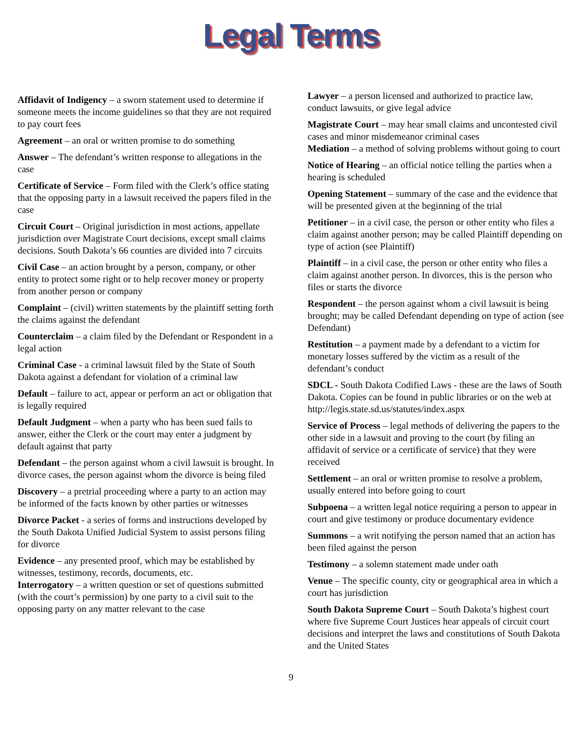Legal Terms
Affidavit of Indigency – a sworn statement used to determine if someone meets the income guidelines so that they are not required to pay court fees
Agreement – an oral or written promise to do something
Answer – The defendant’s written response to allegations in the case
Certificate of Service – Form filed with the Clerk’s office stating that the opposing party in a lawsuit received the papers filed in the case
Circuit Court – Original jurisdiction in most actions, appellate jurisdiction over Magistrate Court decisions, except small claims decisions. South Dakota’s 66 counties are divided into 7 circuits
Civil Case – an action brought by a person, company, or other entity to protect some right or to help recover money or property from another person or company
Complaint – (civil) written statements by the plaintiff setting forth the claims against the defendant
Counterclaim – a claim filed by the Defendant or Respondent in a legal action
Criminal Case - a criminal lawsuit filed by the State of South Dakota against a defendant for violation of a criminal law
Default – failure to act, appear or perform an act or obligation that is legally required
Default Judgment – when a party who has been sued fails to answer, either the Clerk or the court may enter a judgment by default against that party
Defendant – the person against whom a civil lawsuit is brought. In divorce cases, the person against whom the divorce is being filed
Discovery – a pretrial proceeding where a party to an action may be informed of the facts known by other parties or witnesses
Divorce Packet - a series of forms and instructions developed by the South Dakota Unified Judicial System to assist persons filing for divorce
Evidence – any presented proof, which may be established by witnesses, testimony, records, documents, etc.
Interrogatory – a written question or set of questions submitted (with the court’s permission) by one party to a civil suit to the opposing party on any matter relevant to the case
Lawyer – a person licensed and authorized to practice law, conduct lawsuits, or give legal advice
Magistrate Court – may hear small claims and uncontested civil cases and minor misdemeanor criminal cases
Mediation – a method of solving problems without going to court
Notice of Hearing – an official notice telling the parties when a hearing is scheduled
Opening Statement – summary of the case and the evidence that will be presented given at the beginning of the trial
Petitioner – in a civil case, the person or other entity who files a claim against another person; may be called Plaintiff depending on type of action (see Plaintiff)
Plaintiff – in a civil case, the person or other entity who files a claim against another person. In divorces, this is the person who files or starts the divorce
Respondent – the person against whom a civil lawsuit is being brought; may be called Defendant depending on type of action (see Defendant)
Restitution – a payment made by a defendant to a victim for monetary losses suffered by the victim as a result of the defendant’s conduct
SDCL - South Dakota Codified Laws - these are the laws of South Dakota. Copies can be found in public libraries or on the web at http://legis.state.sd.us/statutes/index.aspx
Service of Process – legal methods of delivering the papers to the other side in a lawsuit and proving to the court (by filing an affidavit of service or a certificate of service) that they were received
Settlement – an oral or written promise to resolve a problem, usually entered into before going to court
Subpoena – a written legal notice requiring a person to appear in court and give testimony or produce documentary evidence
Summons – a writ notifying the person named that an action has been filed against the person
Testimony – a solemn statement made under oath
Venue – The specific county, city or geographical area in which a court has jurisdiction
South Dakota Supreme Court – South Dakota’s highest court where five Supreme Court Justices hear appeals of circuit court decisions and interpret the laws and constitutions of South Dakota and the United States
9